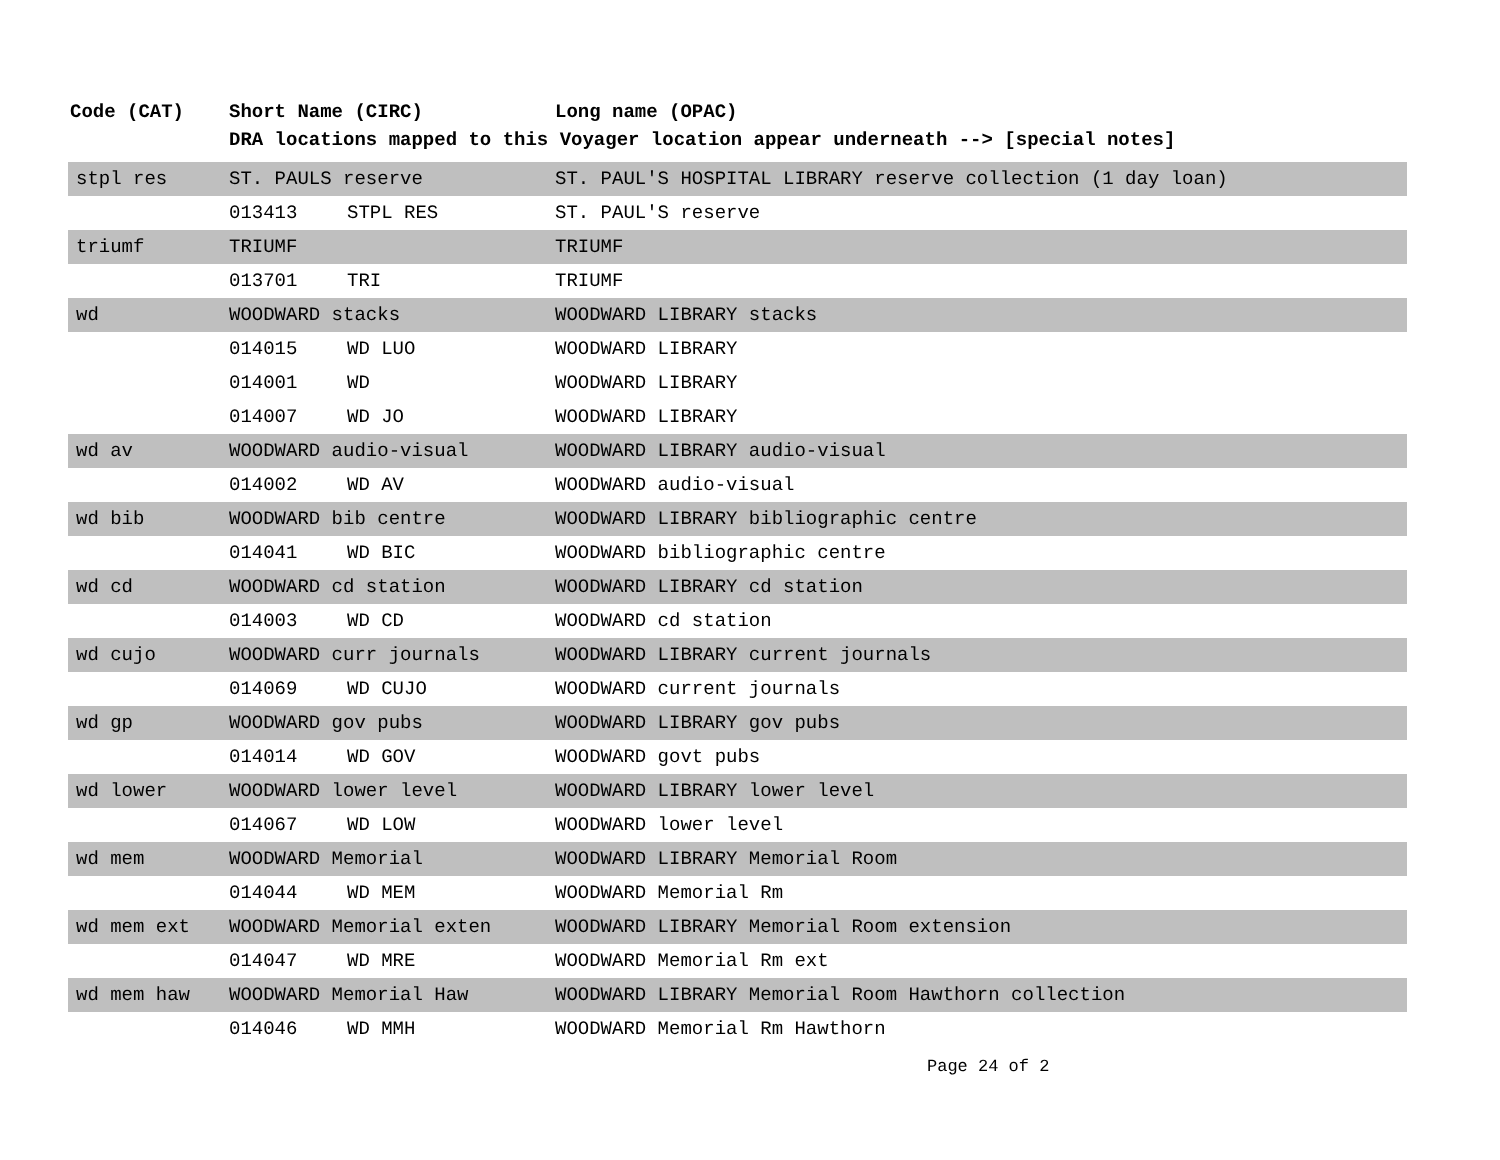| Code (CAT) | Short Name (CIRC) | | Long name (OPAC) |
| --- | --- | --- | --- |
| | DRA locations mapped to this Voyager location appear underneath --> [special notes] | | |
| stpl res | ST. PAULS reserve | | ST. PAUL'S HOSPITAL LIBRARY reserve collection (1 day loan) |
| | 013413 | STPL RES | ST. PAUL'S reserve |
| triumf | TRIUMF | | TRIUMF |
| | 013701 | TRI | TRIUMF |
| wd | WOODWARD stacks | | WOODWARD LIBRARY stacks |
| | 014015 | WD LUO | WOODWARD LIBRARY |
| | 014001 | WD | WOODWARD LIBRARY |
| | 014007 | WD JO | WOODWARD LIBRARY |
| wd av | WOODWARD audio-visual | | WOODWARD LIBRARY audio-visual |
| | 014002 | WD AV | WOODWARD audio-visual |
| wd bib | WOODWARD bib centre | | WOODWARD LIBRARY bibliographic centre |
| | 014041 | WD BIC | WOODWARD bibliographic centre |
| wd cd | WOODWARD cd station | | WOODWARD LIBRARY cd station |
| | 014003 | WD CD | WOODWARD cd station |
| wd cujo | WOODWARD curr journals | | WOODWARD LIBRARY current journals |
| | 014069 | WD CUJO | WOODWARD current journals |
| wd gp | WOODWARD gov pubs | | WOODWARD LIBRARY gov pubs |
| | 014014 | WD GOV | WOODWARD govt pubs |
| wd lower | WOODWARD lower level | | WOODWARD LIBRARY lower level |
| | 014067 | WD LOW | WOODWARD lower level |
| wd mem | WOODWARD Memorial | | WOODWARD LIBRARY Memorial Room |
| | 014044 | WD MEM | WOODWARD Memorial Rm |
| wd mem ext | WOODWARD Memorial exten | | WOODWARD LIBRARY Memorial Room extension |
| | 014047 | WD MRE | WOODWARD Memorial Rm ext |
| wd mem haw | WOODWARD Memorial Haw | | WOODWARD LIBRARY Memorial Room Hawthorn collection |
| | 014046 | WD MMH | WOODWARD Memorial Rm Hawthorn |
Page 24 of 2